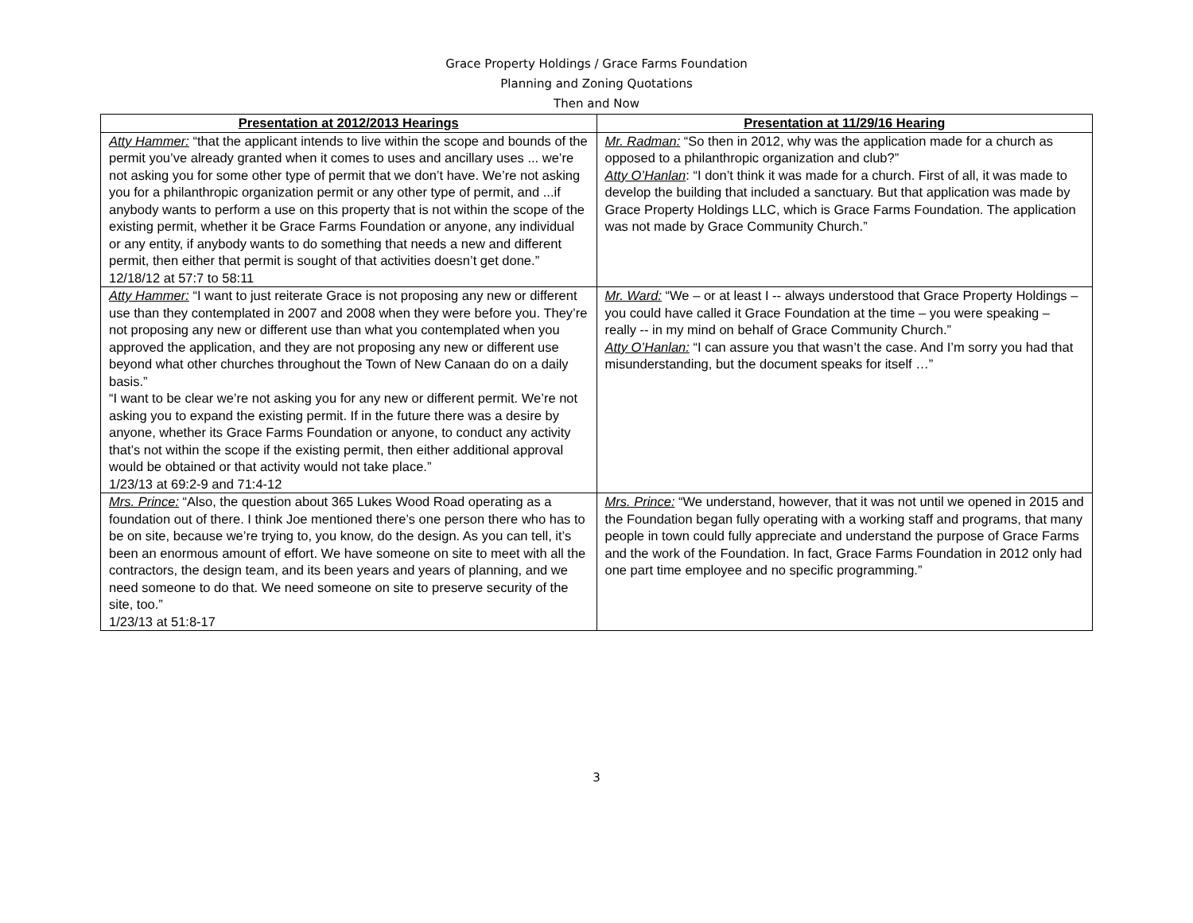Grace Property Holdings / Grace Farms Foundation
Planning and Zoning Quotations
Then and Now
| Presentation at 2012/2013 Hearings | Presentation at 11/29/16 Hearing |
| --- | --- |
| Atty Hammer: “that the applicant intends to live within the scope and bounds of the permit you’ve already granted when it comes to uses and ancillary uses ... we’re not asking you for some other type of permit that we don’t have. We’re not asking you for a philanthropic organization permit or any other type of permit, and ...if anybody wants to perform a use on this property that is not within the scope of the existing permit, whether it be Grace Farms Foundation or anyone, any individual or any entity, if anybody wants to do something that needs a new and different permit, then either that permit is sought of that activities doesn’t get done.” 12/18/12 at 57:7 to 58:11 | Mr. Radman: “So then in 2012, why was the application made for a church as opposed to a philanthropic organization and club?” Atty O’Hanlan : “I don’t think it was made for a church. First of all, it was made to develop the building that included a sanctuary. But that application was made by Grace Property Holdings LLC, which is Grace Farms Foundation. The application was not made by Grace Community Church.” |
| Atty Hammer: “I want to just reiterate Grace is not proposing any new or different use than they contemplated in 2007 and 2008 when they were before you. They’re not proposing any new or different use than what you contemplated when you approved the application, and they are not proposing any new or different use beyond what other churches throughout the Town of New Canaan do on a daily basis.” “I want to be clear we’re not asking you for any new or different permit. We’re not asking you to expand the existing permit. If in the future there was a desire by anyone, whether its Grace Farms Foundation or anyone, to conduct any activity that’s not within the scope if the existing permit, then either additional approval would be obtained or that activity would not take place.” 1/23/13 at 69:2-9 and 71:4-12 | Mr. Ward: “We – or at least I -- always understood that Grace Property Holdings – you could have called it Grace Foundation at the time – you were speaking – really -- in my mind on behalf of Grace Community Church.” Atty O’Hanlan: “I can assure you that wasn’t the case. And I’m sorry you had that misunderstanding, but the document speaks for itself …” |
| Mrs. Prince: “Also, the question about 365 Lukes Wood Road operating as a foundation out of there. I think Joe mentioned there’s one person there who has to be on site, because we’re trying to, you know, do the design. As you can tell, it’s been an enormous amount of effort. We have someone on site to meet with all the contractors, the design team, and its been years and years of planning, and we need someone to do that. We need someone on site to preserve security of the site, too.” 1/23/13 at 51:8-17 | Mrs. Prince: “We understand, however, that it was not until we opened in 2015 and the Foundation began fully operating with a working staff and programs, that many people in town could fully appreciate and understand the purpose of Grace Farms and the work of the Foundation. In fact, Grace Farms Foundation in 2012 only had one part time employee and no specific programming.” |
3